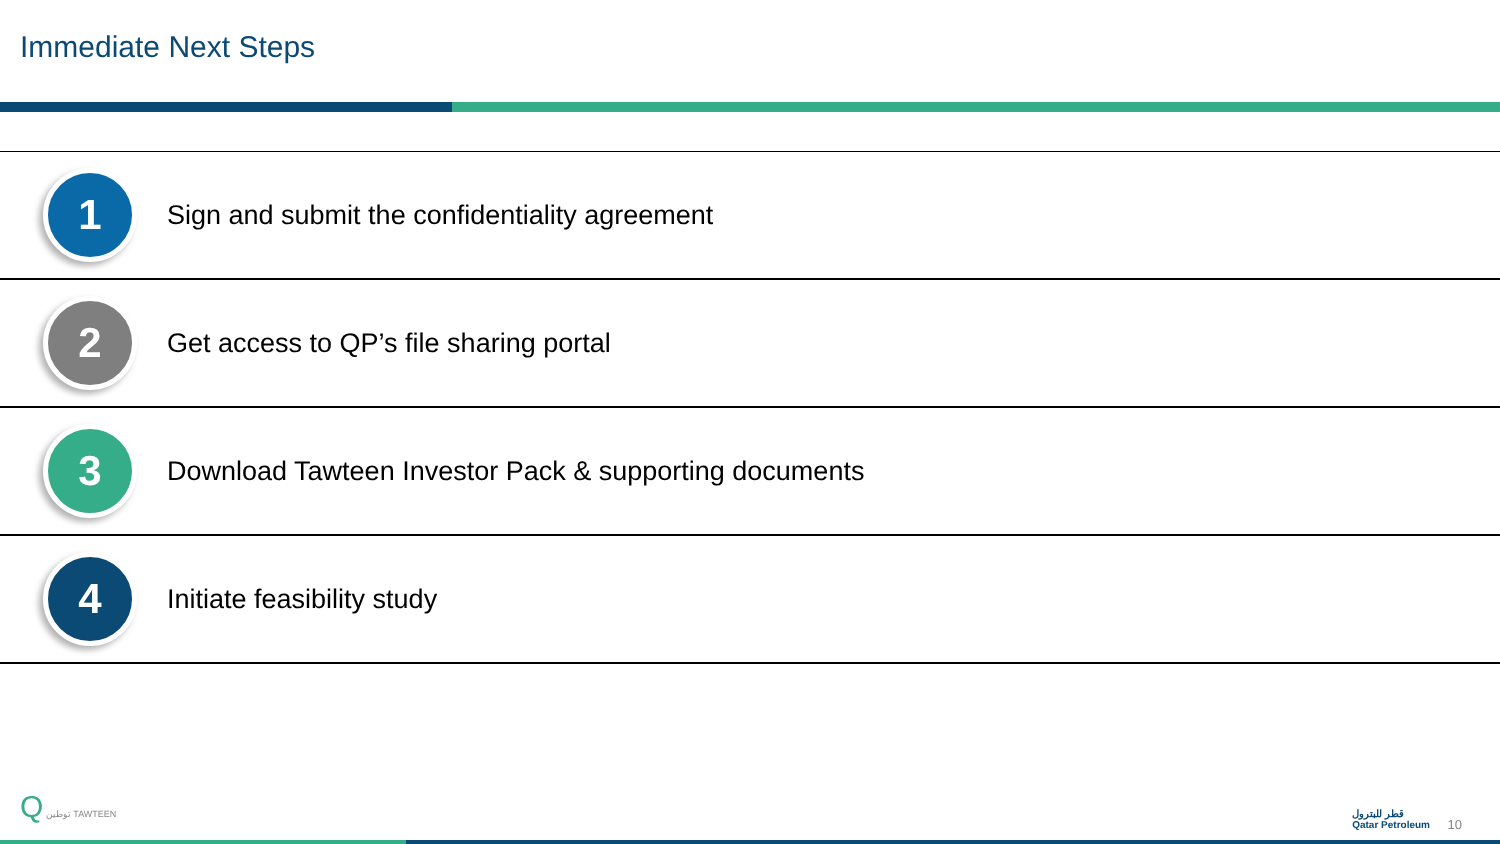Immediate Next Steps
1
Sign and submit the confidentiality agreement
2
Get access to QP’s file sharing portal
3
Download Tawteen Investor Pack & supporting documents
4
Initiate feasibility study
Q توطين TAWTEEN
قطر للبترول
Qatar Petroleum
10